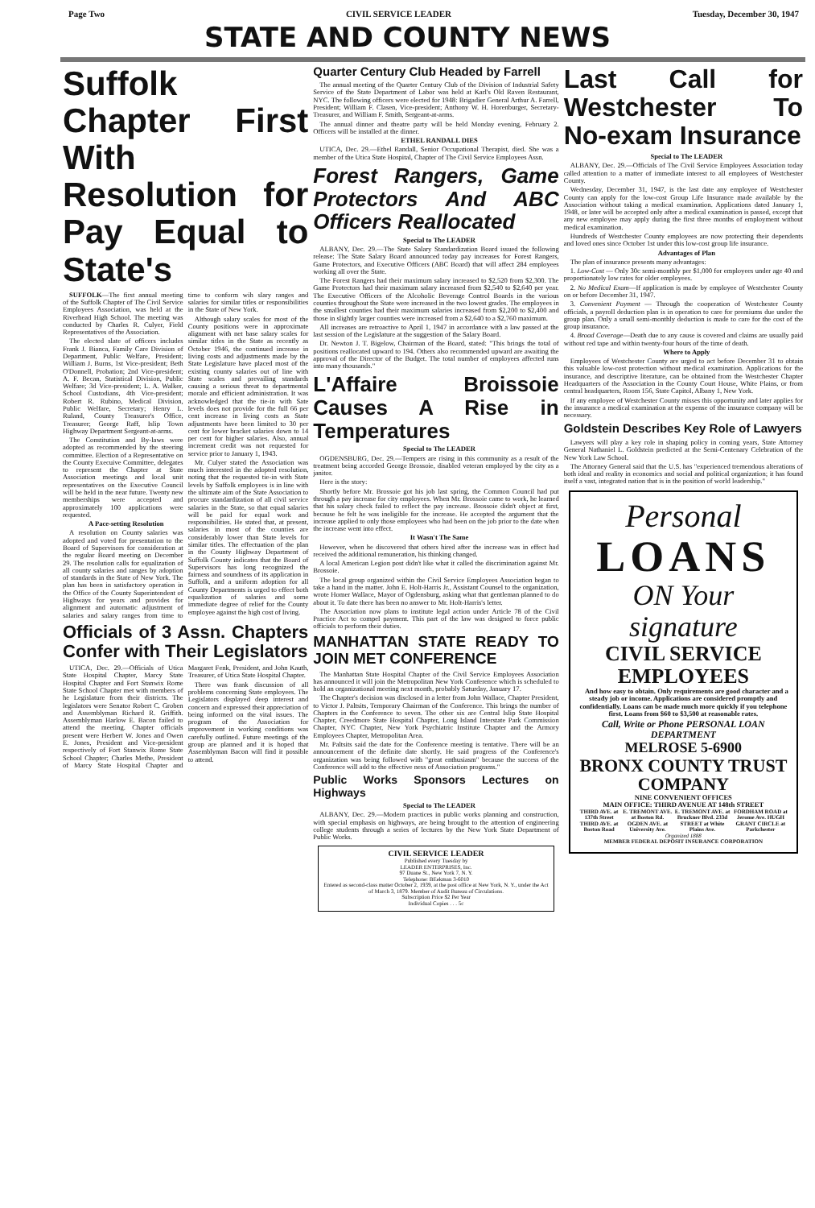Page Two CIVIL SERVICE LEADER Tuesday, December 30, 1947
STATE AND COUNTY NEWS
Suffolk Chapter First With Resolution for Pay Equal to State's
SUFFOLK—The first annual meeting of the Suffolk Chapter of The Civil Service Employees Association, was held at the Riverhead High School. The meeting was conducted by Charles R. Culyer, Field Representatives of the Association.
The elected slate of officers includes Frank J. Bianca, Family Care Division of Department, Public Welfare, President; William J. Burns, 1st Vice-president; Beth O'Donnell, Probation; 2nd Vice-president; A. F. Becan, Statistical Division, Public Welfare; 3d Vice-president; L. A. Walker, School Custodians, 4th Vice-president; Robert R. Rubino, Medical Division, Public Welfare, Secretary; Henry L. Ruland, County Treasurer's Office, Treasurer; George Raff, Islip Town Highway Department Sergeant-at-arms.
The Constitution and By-laws were adopted as recommended by the steering committee. Election of a Representative on the County Execuive Committee, delegates to represent the Chapter at State Association meetings and local unit representatives on the Executive Council will be held in the near future. Twenty new memberships were accepted and approximately 100 applications were requested.
A Pace-setting Resolution
A resolution on County salaries was adopted and voted for presentation to the Board of Supervisors for consideration at the regular Board meeting on December 29. The resolution calls for equalization of all county salaries and ranges by adoption of standards in the State of New York. The plan has been in satisfactory operation in the Office of the County Superintendent of Highways for years and provides for alignment and automatic adjustment of salaries and salary ranges from time to time to conform wih slary ranges and salaries for similar titles or responsibilities in the State of New York.
Although salary scales for most of the County positions were in approximate alignment with net base salary scales for similar titles in the State as recently as October 1946, the continued increase in living costs and adjustments made by the State Legislature have placed most of the existing county salaries out of line with State scales and prevailing standards causing a serious threat to departmental morale and efficient administration. It was acknowledged that the tie-in with Sate levels does not provide for the full 66 per cent increase in living costs as State adjustments have been limited to 30 per cent for lower bracket salaries down to 14 per cent for higher salaries. Also, annual increment credit was not requested for service prior to January 1, 1943.
Mr. Culyer stated the Association was much interested in the adopted resolution, noting that the requested tie-in with State levels by Suffolk employees is in line with the ultimate aim of the State Association to procure standardization of all civil service salaries in the State, so that equal salaries will be paid for equal work and responsibilities. He stated that, at present, salaries in most of the counties are considerably lower than State levels for similar titles. The effectuation of the plan in the County Highway Department of Suffolk County indicates that the Board of Supervisors has long recognized the fairness and soundness of its application in Suffolk, and a uniform adoption for all County Departments is urged to effect both equalization of salaries and some immediate degree of relief for the County employee against the high cost of living.
Officials of 3 Assn. Chapters Confer with Their Legislators
UTICA, Dec. 29.—Officials of Utica State Hospital Chapter, Marcy State Hospital Chapter and Fort Stanwix Rome State School Chapter met with members of he Legislature from their districts. The legislators were Senator Robert C. Groben and Assemblyman Richard R. Griffith. Assemblyman Harlow E. Bacon failed to attend the meeting. Chapter officials present were Herbert W. Jones and Owen E. Jones, President and Vice-president respectively of Fort Stanwix Rome State School Chapter; Charles Methe, President of Marcy State Hospital Chapter and Margaret Fenk, President, and John Kauth, Treasurer, of Utica State Hospital Chapter.
There was frank discussion of all problems concerning State employees. The Legislators displayed deep interest and concern and expressed their appreciation of being informed on the vital issues. The program of the Association for improvement in working conditions was carefully outlined. Future meetings of the group are planned and it is hoped that Assemblyman Bacon will find it possible to attend.
Quarter Century Club Headed by Farrell
The annual meeting of the Quarter Century Club of the Division of Industrial Safety Service of the State Department of Labor was held at Karl's Old Raven Restaurant, NYC. The following officers were elected for 1948: Brigadier General Arthur A. Farrell, President; William F. Clasen, Vice-president; Anthony W. H. Horenburger, Secretary-Treasurer, and William F. Smith, Sergeant-at-arms.
The annual dinner and theatre party will be held Monday evening, February 2. Officers will be installed at the dinner.
ETHEL RANDALL DIES
UTICA, Dec. 29.—Ethel Randall, Senior Occupational Therapist, died. She was a member of the Utica State Hospital, Chapter of The Civil Service Employees Assn.
Forest Rangers, Game Protectors And ABC Officers Reallocated
Special to The LEADER
ALBANY, Dec. 29.—The State Salary Standardization Board issued the following release: The State Salary Board announced today pay increases for Forest Rangers, Game Protectors, and Executive Officers (ABC Board) that will affect 284 employees working all over the State.
The Forest Rangers had their maximum salary increased to $2,520 from $2,300. The Game Protectors had their maximum salary increased from $2,540 to $2,640 per year. The Executive Officers of the Alcoholic Beverage Control Boards in the various counties throughout the State were increased in the two lowest grades. The employees in the smallest counties had their maximum salaries increased from $2,200 to $2,400 and those in slightly larger counties were increased from a $2,640 to a $2,760 maximum.
All increases are retroactive to April 1, 1947 in accordance with a law passed at the last session of the Legislature at the suggestion of the Salary Board.
Dr. Newton J. T. Bigelow, Chairman of the Board, stated: "This brings the total of positions reallocated upward to 194. Others also recommended upward are awaiting the approval of the Director of the Budget. The total number of employees affected runs into many thousands."
L'Affaire Broissoie Causes A Rise in Temperatures
Special to The LEADER
OGDENSBURG, Dec. 29.—Tempers are rising in this community as a result of the treatment being accorded George Brossoie, disabled veteran employed by the city as a janitor.
Here is the story:
Shortly before Mr. Brossoie got his job last spring, the Common Council had put through a pay increase for city employees. When Mr. Brossoie came to work, he learned that his salary check failed to reflect the pay increase. Brossoie didn't object at first, because he felt he was ineligible for the increase. He accepted the argument that the increase applied to only those employees who had been on the job prior to the date when the increase went into effect.
It Wasn't The Same
However, when he discovered that others hired after the increase was in effect had received the additional remuneration, his thinking changed.
A local American Legion post didn't like what it called the discrimination against Mr. Brossoie.
The local group organized within the Civil Service Employees Association began to take a hand in the matter. John E. Holt-Harris Jr., Assistant Counsel to the organization, wrote Homer Wallace, Mayor of Ogdensburg, asking what that gentleman planned to do about it. To date there has been no answer to Mr. Holt-Harris's letter.
The Association now plans to institute legal action under Article 78 of the Civil Practice Act to compel payment. This part of the law was designed to force public officials to perform their duties.
MANHATTAN STATE READY TO JOIN MET CONFERENCE
The Manhattan State Hospital Chapter of the Civil Service Employees Association has announced it will join the Metropolitan New York Conference which is scheduled to hold an organizational meeting next month, probably Saturday, January 17.
The Chapter's decision was disclosed in a letter from John Wallace, Chapter President, to Victor J. Paltsits, Temporary Chairman of the Conference. This brings the number of Chapters in the Conference to seven. The other six are Central Islip State Hospital Chapter, Creedmore State Hospital Chapter, Long Island Interstate Park Commission Chapter, NYC Chapter, New York Psychiatric Institute Chapter and the Armory Employees Chapter, Metropolitan Area.
Mr. Paltsits said the date for the Conference meeting is tentative. There will be an announcement of the definite date shortly. He said progress of the Conference's organization was being followed with "great enthusiasm" because the success of the Conference will add to the effective ness of Association programs."
Public Works Sponsors Lectures on Highways
Special to The LEADER
ALBANY, Dec. 29.—Modern practices in public works planning and construction, with special emphasis on highways, are being brought to the attention of engineering college students through a series of lectures by the New York State Department of Public Works.
CIVIL SERVICE LEADER
Published every Tuesday by
LEADER ENTERPRISES, Inc.
97 Duane St., New York 7, N. Y.
Telephone: BEekman 3-6010
Entered as second-class matter October 2, 1939, at the post office at New York, N. Y., under the Act of March 3, 1879. Member of Audit Bureau of Circulations.
Subscription Price $2 Per Year
Individual Copies . . . 5c
Last Call for Westchester To No-exam Insurance
Special to The LEADER
ALBANY, Dec. 29.—Officials of The Civil Service Employees Association today called attention to a matter of immediate interest to all employees of Westchester County.
Wednesday, December 31, 1947, is the last date any employee of Westchester County can apply for the low-cost Group Life Insurance made available by the Association without taking a medical examination. Applications dated January 1, 1948, or later will be accepted only after a medical examination is passed, except that any new employee may apply during the first three months of employment without medical examination.
Hundreds of Westchester County employees are now protecting their dependents and loved ones since October 1st under this low-cost group life insurance.
Advantages of Plan
The plan of insurance presents many advantages:
1. Low-Cost — Only 30c semi-monthly per $1,000 for employees under age 40 and proportionately low rates for older employees.
2. No Medical Exam—If application is made by employee of Westchester County on or before December 31, 1947.
3. Convenient Payment — Through the cooperation of Westchester County officials, a payroll deduction plan is in operation to care for premiums due under the group plan. Only a small semi-monthly deduction is made to care for the cost of the group insurance.
4. Broad Coverage—Death due to any cause is covered and claims are usually paid without red tape and within twenty-four hours of the time of death.
Where to Apply
Employees of Westchester County are urged to act before December 31 to obtain this valuable low-cost protection without medical examination. Applications for the insurance, and descriptive literature, can be obtained from the Westchester Chapter Headquarters of the Association in the County Court House, White Plains, or from central headquarters, Room 156, State Capitol, Albany 1, New York.
If any employee of Westchester County misses this opportunity and later applies for the insurance a medical examination at the expense of the insurance company will be necessary.
Goldstein Describes Key Role of Lawyers
Lawyers will play a key role in shaping policy in coming years, State Attorney General Nathaniel L. Goldstein predicted at the Semi-Centenary Celebration of the New York Law School.
The Attorney General said that the U.S. has "experienced tremendous alterations of both ideal and reality in economics and social and political organization; it has found itself a vast, integrated nation that is in the position of world leadership."
Personal
LOANS
ON Your signature
CIVIL SERVICE EMPLOYEES
And how easy to obtain. Only requirements are good character and a steady job or income. Applications are considered promptly and confidentially. Loans can be made much more quickly if you telephone first. Loans from $60 to $3,500 at reasonable rates.
Call, Write or Phone PERSONAL LOAN DEPARTMENT
MELROSE 5-6900
BRONX COUNTY TRUST COMPANY
NINE CONVENIENT OFFICES
MAIN OFFICE: THIRD AVENUE AT 148th STREET
THIRD AVE. at 137th Street THIRD AVE. at Boston Road E. TREMONT AVE. at Boston Rd. OGDEN AVE. at University Ave. E. TREMONT AVE. at Bruckner Blvd. 233d STREET at White Plains Ave. FORDHAM ROAD at Jerome Ave. HUGH GRANT CIRCLE at Parkchester
Organized 1888
MEMBER FEDERAL DEPOSIT INSURANCE CORPORATION